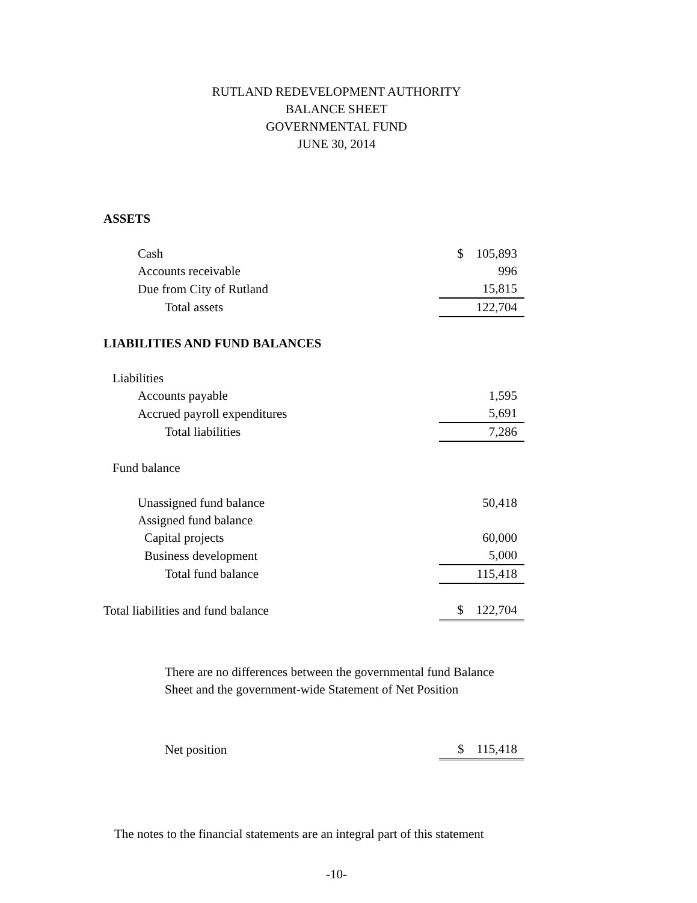RUTLAND REDEVELOPMENT AUTHORITY
BALANCE SHEET
GOVERNMENTAL FUND
JUNE 30, 2014
| ASSETS | |
| Cash | $ 105,893 |
| Accounts receivable | 996 |
| Due from City of Rutland | 15,815 |
| Total assets | 122,704 |
| LIABILITIES AND FUND BALANCES | |
| Liabilities | |
| Accounts payable | 1,595 |
| Accrued payroll expenditures | 5,691 |
| Total liabilities | 7,286 |
| Fund balance | |
| Unassigned fund balance | 50,418 |
| Assigned fund balance | |
| Capital projects | 60,000 |
| Business development | 5,000 |
| Total fund balance | 115,418 |
| Total liabilities and fund balance | $ 122,704 |
There are no differences between the governmental fund Balance Sheet and the government-wide Statement of Net Position
| Net position | $ 115,418 |
The notes to the financial statements are an integral part of this statement
-10-